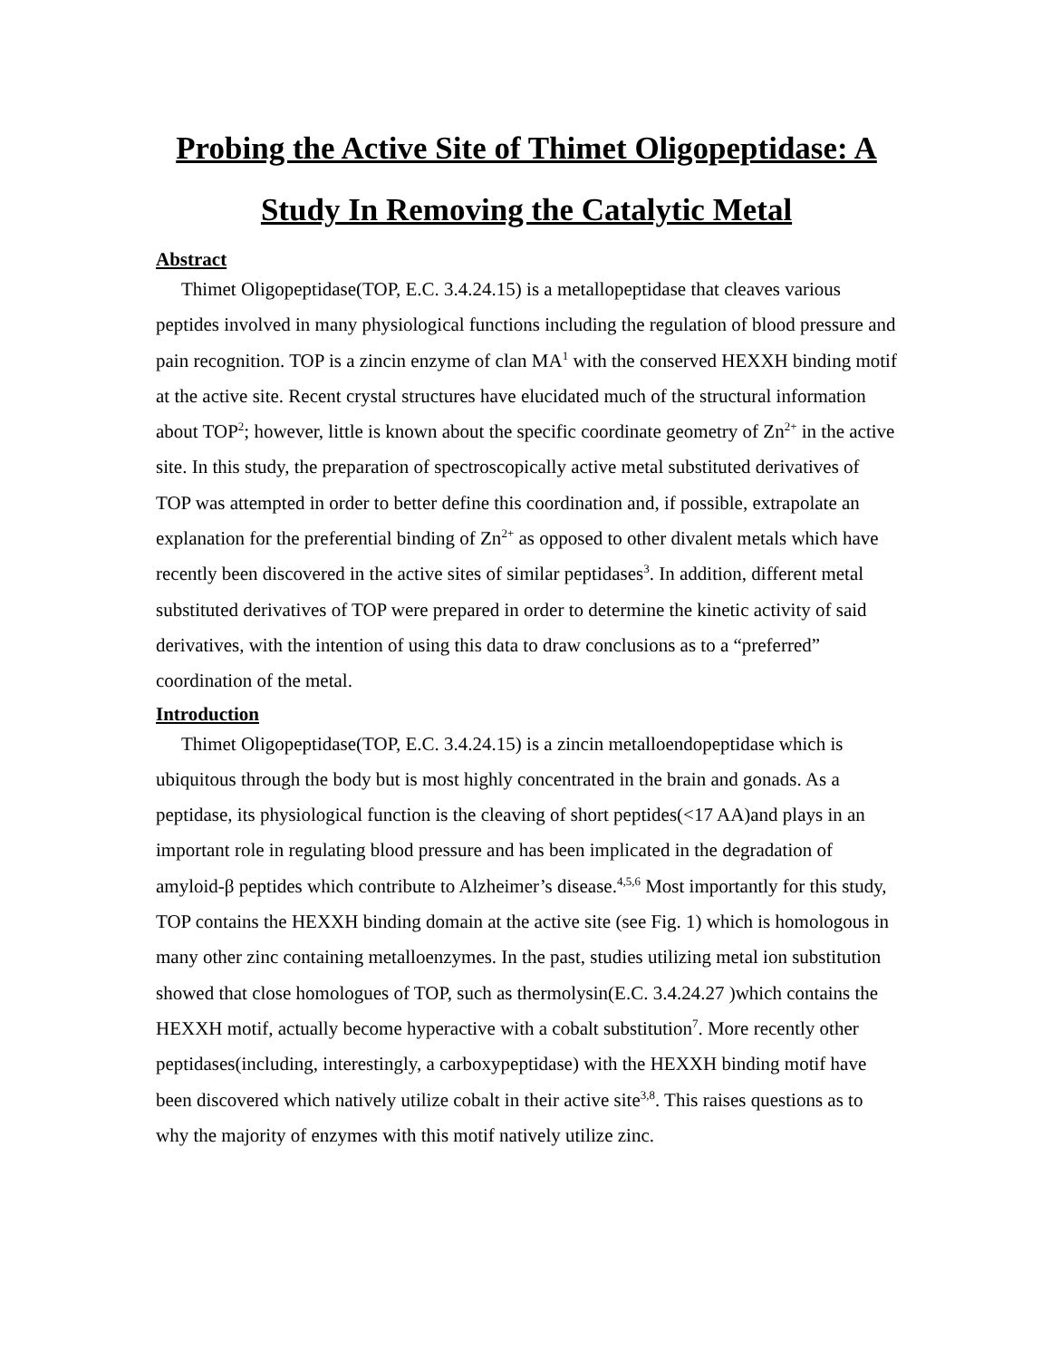Probing the Active Site of Thimet Oligopeptidase: A Study In Removing the Catalytic Metal
Abstract
Thimet Oligopeptidase(TOP, E.C. 3.4.24.15) is a metallopeptidase that cleaves various peptides involved in many physiological functions including the regulation of blood pressure and pain recognition. TOP is a zincin enzyme of clan MA<sup>1</sup> with the conserved HEXXH binding motif at the active site. Recent crystal structures have elucidated much of the structural information about TOP<sup>2</sup>; however, little is known about the specific coordinate geometry of Zn<sup>2+</sup> in the active site. In this study, the preparation of spectroscopically active metal substituted derivatives of TOP was attempted in order to better define this coordination and, if possible, extrapolate an explanation for the preferential binding of Zn<sup>2+</sup> as opposed to other divalent metals which have recently been discovered in the active sites of similar peptidases<sup>3</sup>. In addition, different metal substituted derivatives of TOP were prepared in order to determine the kinetic activity of said derivatives, with the intention of using this data to draw conclusions as to a “preferred” coordination of the metal.
Introduction
Thimet Oligopeptidase(TOP, E.C. 3.4.24.15) is a zincin metalloendopeptidase which is ubiquitous through the body but is most highly concentrated in the brain and gonads. As a peptidase, its physiological function is the cleaving of short peptides(<17 AA)and plays in an important role in regulating blood pressure and has been implicated in the degradation of amyloid-β peptides which contribute to Alzheimer’s disease.<sup>4,5,6</sup> Most importantly for this study, TOP contains the HEXXH binding domain at the active site (see Fig. 1) which is homologous in many other zinc containing metalloenzymes. In the past, studies utilizing metal ion substitution showed that close homologues of TOP, such as thermolysin(E.C. 3.4.24.27 )which contains the HEXXH motif, actually become hyperactive with a cobalt substitution<sup>7</sup>. More recently other peptidases(including, interestingly, a carboxypeptidase) with the HEXXH binding motif have been discovered which natively utilize cobalt in their active site<sup>3,8</sup>. This raises questions as to why the majority of enzymes with this motif natively utilize zinc.